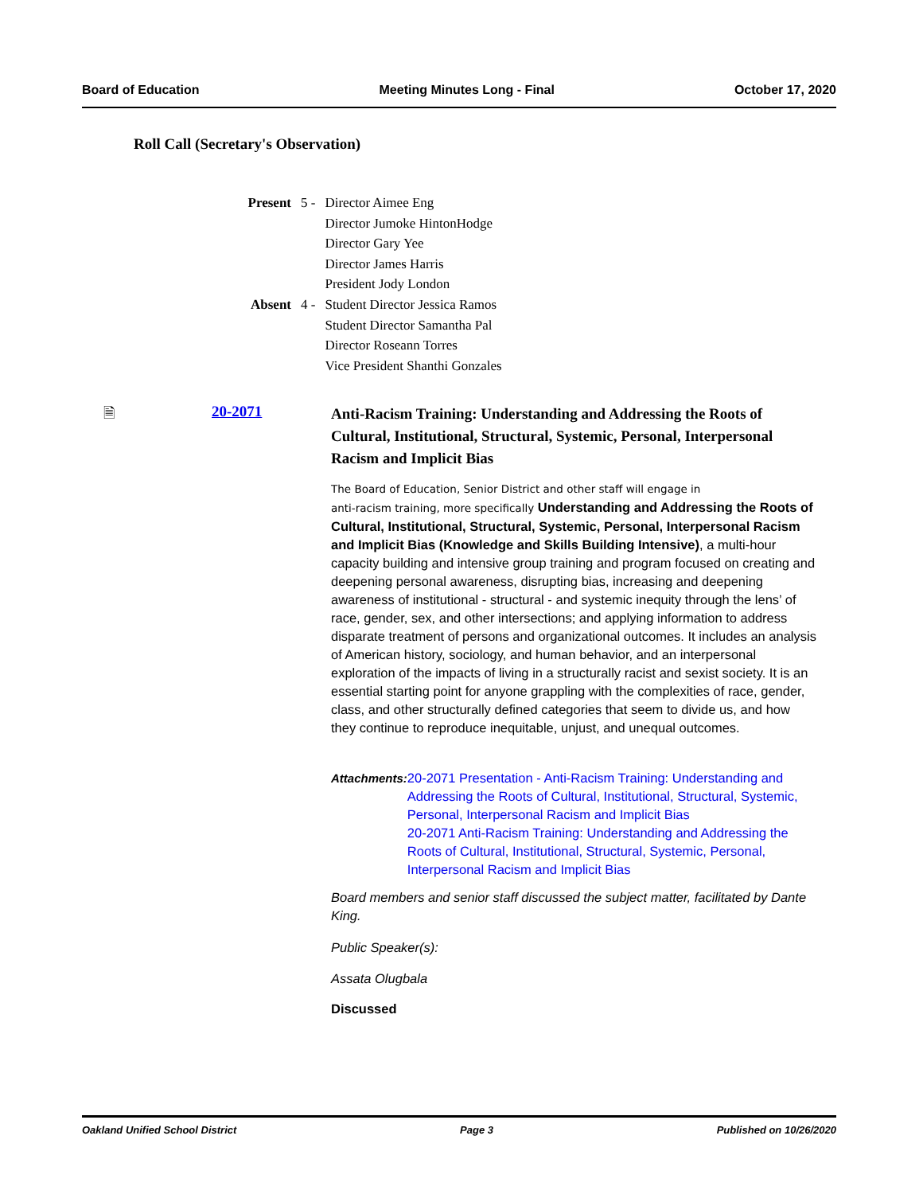Board of Education Meeting Minutes Long - Final October 17, 2020
Roll Call (Secretary's Observation)
| Present | 5 - | Director Aimee Eng Director Jumoke HintonHodge Director Gary Yee Director James Harris President Jody London |
| Absent | 4 - | Student Director Jessica Ramos Student Director Samantha Pal Director Roseann Torres Vice President Shanthi Gonzales |
🗎
20-2071
Anti-Racism Training: Understanding and Addressing the Roots of Cultural, Institutional, Structural, Systemic, Personal, Interpersonal Racism and Implicit Bias
The Board of Education, Senior District and other staff will engage in
anti-racism training, more specifically Understanding and Addressing the Roots of Cultural, Institutional, Structural, Systemic, Personal, Interpersonal Racism and Implicit Bias (Knowledge and Skills Building Intensive), a multi-hour capacity building and intensive group training and program focused on creating and deepening personal awareness, disrupting bias, increasing and deepening awareness of institutional - structural - and systemic inequity through the lens’ of race, gender, sex, and other intersections; and applying information to address disparate treatment of persons and organizational outcomes. It includes an analysis of American history, sociology, and human behavior, and an interpersonal exploration of the impacts of living in a structurally racist and sexist society. It is an essential starting point for anyone grappling with the complexities of race, gender, class, and other structurally defined categories that seem to divide us, and how they continue to reproduce inequitable, unjust, and unequal outcomes.
Attachments: 20-2071 Presentation - Anti-Racism Training: Understanding and Addressing the Roots of Cultural, Institutional, Structural, Systemic, Personal, Interpersonal Racism and Implicit Bias
20-2071 Anti-Racism Training: Understanding and Addressing the Roots of Cultural, Institutional, Structural, Systemic, Personal, Interpersonal Racism and Implicit Bias
Board members and senior staff discussed the subject matter, facilitated by Dante King.
Public Speaker(s):
Assata Olugbala
Discussed
Oakland Unified School District Page 3 Published on 10/26/2020